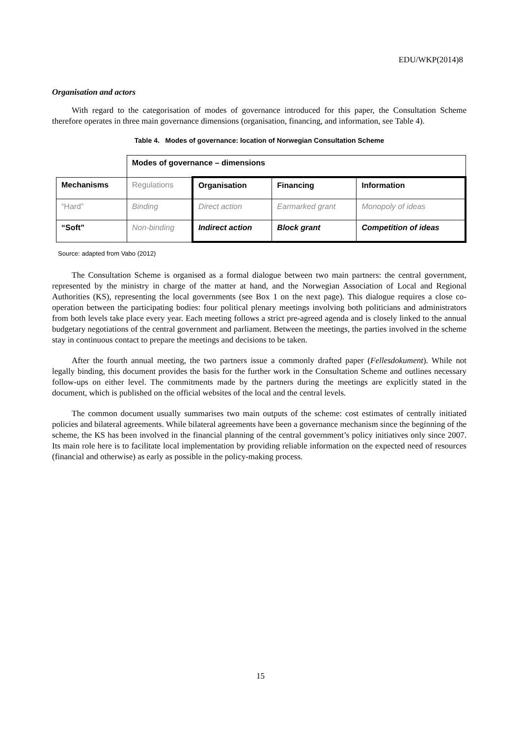EDU/WKP(2014)8
Organisation and actors
With regard to the categorisation of modes of governance introduced for this paper, the Consultation Scheme therefore operates in three main governance dimensions (organisation, financing, and information, see Table 4).
Table 4. Modes of governance: location of Norwegian Consultation Scheme
| | Modes of governance – dimensions | | | |
| Mechanisms | Regulations | Organisation | Financing | Information |
| “Hard” | Binding | Direct action | Earmarked grant | Monopoly of ideas |
| “Soft” | Non-binding | Indirect action | Block grant | Competition of ideas |
Source: adapted from Vabo (2012)
The Consultation Scheme is organised as a formal dialogue between two main partners: the central government, represented by the ministry in charge of the matter at hand, and the Norwegian Association of Local and Regional Authorities (KS), representing the local governments (see Box 1 on the next page). This dialogue requires a close co-operation between the participating bodies: four political plenary meetings involving both politicians and administrators from both levels take place every year. Each meeting follows a strict pre-agreed agenda and is closely linked to the annual budgetary negotiations of the central government and parliament. Between the meetings, the parties involved in the scheme stay in continuous contact to prepare the meetings and decisions to be taken.
After the fourth annual meeting, the two partners issue a commonly drafted paper (Fellesdokument). While not legally binding, this document provides the basis for the further work in the Consultation Scheme and outlines necessary follow-ups on either level. The commitments made by the partners during the meetings are explicitly stated in the document, which is published on the official websites of the local and the central levels.
The common document usually summarises two main outputs of the scheme: cost estimates of centrally initiated policies and bilateral agreements. While bilateral agreements have been a governance mechanism since the beginning of the scheme, the KS has been involved in the financial planning of the central government’s policy initiatives only since 2007. Its main role here is to facilitate local implementation by providing reliable information on the expected need of resources (financial and otherwise) as early as possible in the policy-making process.
15